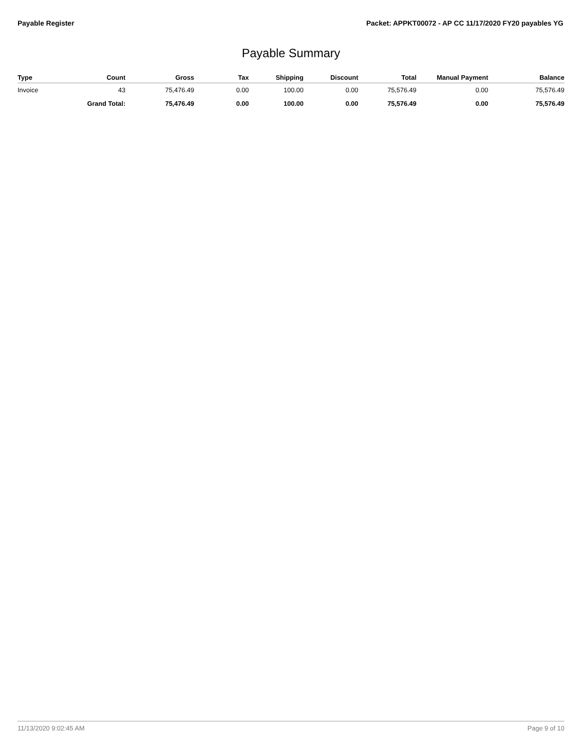Payable Register Packet: APPKT00072 - AP CC 11/17/2020 FY20 payables YG
Payable Summary
| Type | Count | Gross | Tax | Shipping | Discount | Total | Manual Payment | Balance |
| --- | --- | --- | --- | --- | --- | --- | --- | --- |
| Invoice | 43 | 75,476.49 | 0.00 | 100.00 | 0.00 | 75,576.49 | 0.00 | 75,576.49 |
| | Grand Total: | 75,476.49 | 0.00 | 100.00 | 0.00 | 75,576.49 | 0.00 | 75,576.49 |
11/13/2020 9:02:45 AM Page 9 of 10